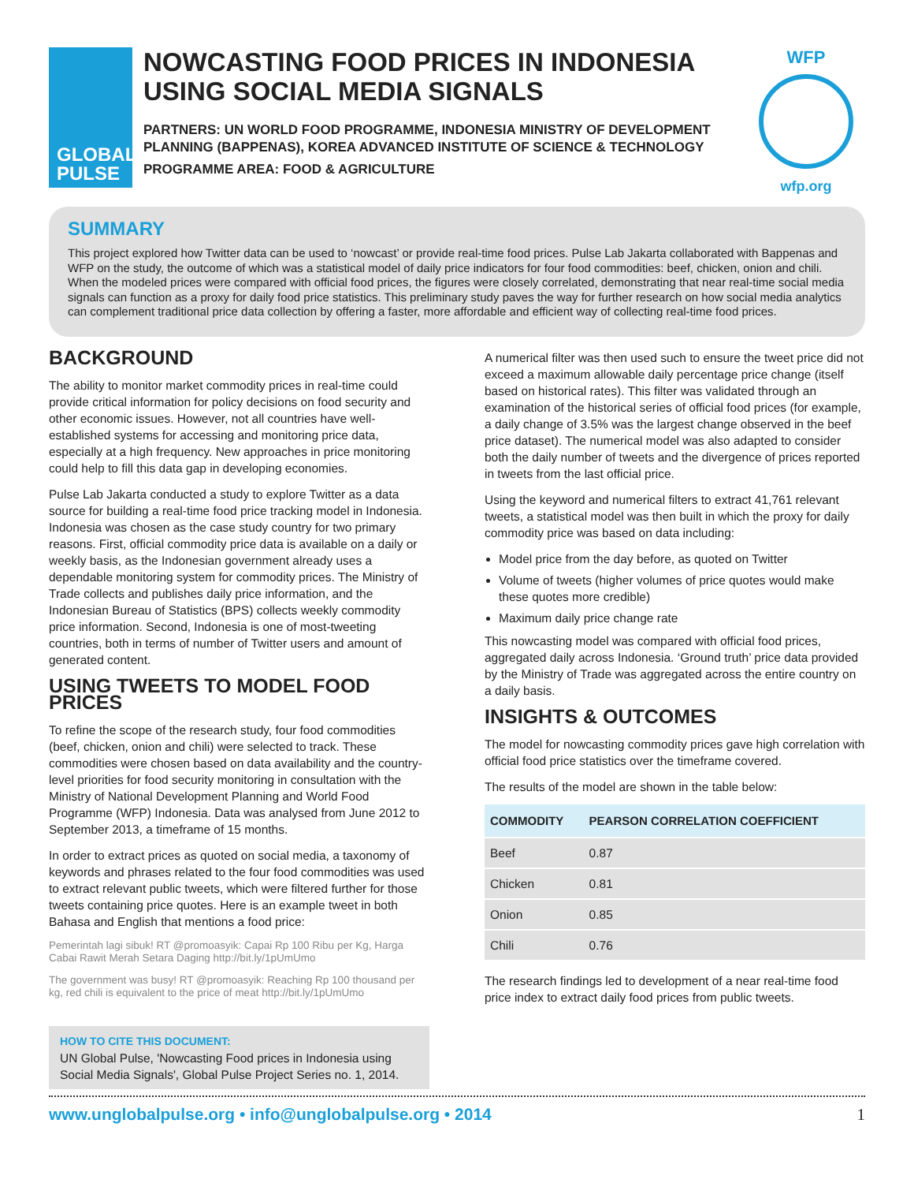GLOBAL
PULSE
NOWCASTING FOOD PRICES IN INDONESIA USING SOCIAL MEDIA SIGNALS
PARTNERS: UN WORLD FOOD PROGRAMME, INDONESIA MINISTRY OF DEVELOPMENT PLANNING (BAPPENAS), KOREA ADVANCED INSTITUTE OF SCIENCE & TECHNOLOGY
PROGRAMME AREA: FOOD & AGRICULTURE
WFP
wfp.org
SUMMARY
This project explored how Twitter data can be used to ‘nowcast’ or provide real-time food prices. Pulse Lab Jakarta collaborated with Bappenas and WFP on the study, the outcome of which was a statistical model of daily price indicators for four food commodities: beef, chicken, onion and chili. When the modeled prices were compared with official food prices, the figures were closely correlated, demonstrating that near real-time social media signals can function as a proxy for daily food price statistics. This preliminary study paves the way for further research on how social media analytics can complement traditional price data collection by offering a faster, more affordable and efficient way of collecting real-time food prices.
BACKGROUND
The ability to monitor market commodity prices in real-time could provide critical information for policy decisions on food security and other economic issues. However, not all countries have well-established systems for accessing and monitoring price data, especially at a high frequency. New approaches in price monitoring could help to fill this data gap in developing economies.
Pulse Lab Jakarta conducted a study to explore Twitter as a data source for building a real-time food price tracking model in Indonesia. Indonesia was chosen as the case study country for two primary reasons. First, official commodity price data is available on a daily or weekly basis, as the Indonesian government already uses a dependable monitoring system for commodity prices. The Ministry of Trade collects and publishes daily price information, and the Indonesian Bureau of Statistics (BPS) collects weekly commodity price information. Second, Indonesia is one of most-tweeting countries, both in terms of number of Twitter users and amount of generated content.
USING TWEETS TO MODEL FOOD PRICES
To refine the scope of the research study, four food commodities (beef, chicken, onion and chili) were selected to track. These commodities were chosen based on data availability and the country-level priorities for food security monitoring in consultation with the Ministry of National Development Planning and World Food Programme (WFP) Indonesia. Data was analysed from June 2012 to September 2013, a timeframe of 15 months.
In order to extract prices as quoted on social media, a taxonomy of keywords and phrases related to the four food commodities was used to extract relevant public tweets, which were filtered further for those tweets containing price quotes. Here is an example tweet in both Bahasa and English that mentions a food price:
Pemerintah lagi sibuk! RT @promoasyik: Capai Rp 100 Ribu per Kg, Harga Cabai Rawit Merah Setara Daging http://bit.ly/1pUmUmo
The government was busy! RT @promoasyik: Reaching Rp 100 thousand per kg, red chili is equivalent to the price of meat http://bit.ly/1pUmUmo
HOW TO CITE THIS DOCUMENT:
UN Global Pulse, 'Nowcasting Food prices in Indonesia using Social Media Signals', Global Pulse Project Series no. 1, 2014.
A numerical filter was then used such to ensure the tweet price did not exceed a maximum allowable daily percentage price change (itself based on historical rates). This filter was validated through an examination of the historical series of official food prices (for example, a daily change of 3.5% was the largest change observed in the beef price dataset). The numerical model was also adapted to consider both the daily number of tweets and the divergence of prices reported in tweets from the last official price.
Using the keyword and numerical filters to extract 41,761 relevant tweets, a statistical model was then built in which the proxy for daily commodity price was based on data including:
Model price from the day before, as quoted on Twitter
Volume of tweets (higher volumes of price quotes would make these quotes more credible)
Maximum daily price change rate
This nowcasting model was compared with official food prices, aggregated daily across Indonesia. ‘Ground truth’ price data provided by the Ministry of Trade was aggregated across the entire country on a daily basis.
INSIGHTS & OUTCOMES
The model for nowcasting commodity prices gave high correlation with official food price statistics over the timeframe covered.
The results of the model are shown in the table below:
| COMMODITY | PEARSON CORRELATION COEFFICIENT |
| --- | --- |
| Beef | 0.87 |
| Chicken | 0.81 |
| Onion | 0.85 |
| Chili | 0.76 |
The research findings led to development of a near real-time food price index to extract daily food prices from public tweets.
www.unglobalpulse.org • info@unglobalpulse.org • 2014 1